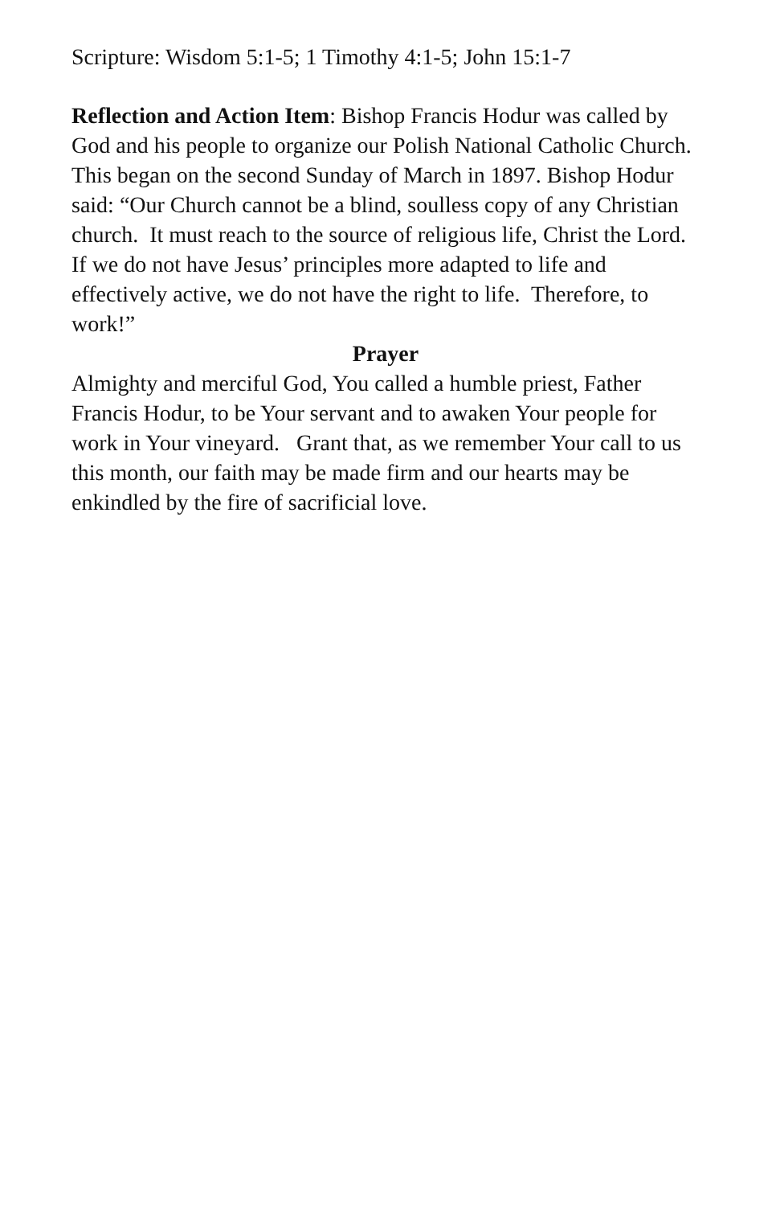Scripture: Wisdom 5:1-5; 1 Timothy 4:1-5; John 15:1-7
Reflection and Action Item: Bishop Francis Hodur was called by God and his people to organize our Polish National Catholic Church. This began on the second Sunday of March in 1897. Bishop Hodur said: “Our Church cannot be a blind, soulless copy of any Christian church. It must reach to the source of religious life, Christ the Lord. If we do not have Jesus’ principles more adapted to life and effectively active, we do not have the right to life. Therefore, to work!”
Prayer
Almighty and merciful God, You called a humble priest, Father Francis Hodur, to be Your servant and to awaken Your people for work in Your vineyard. Grant that, as we remember Your call to us this month, our faith may be made firm and our hearts may be enkindled by the fire of sacrificial love.